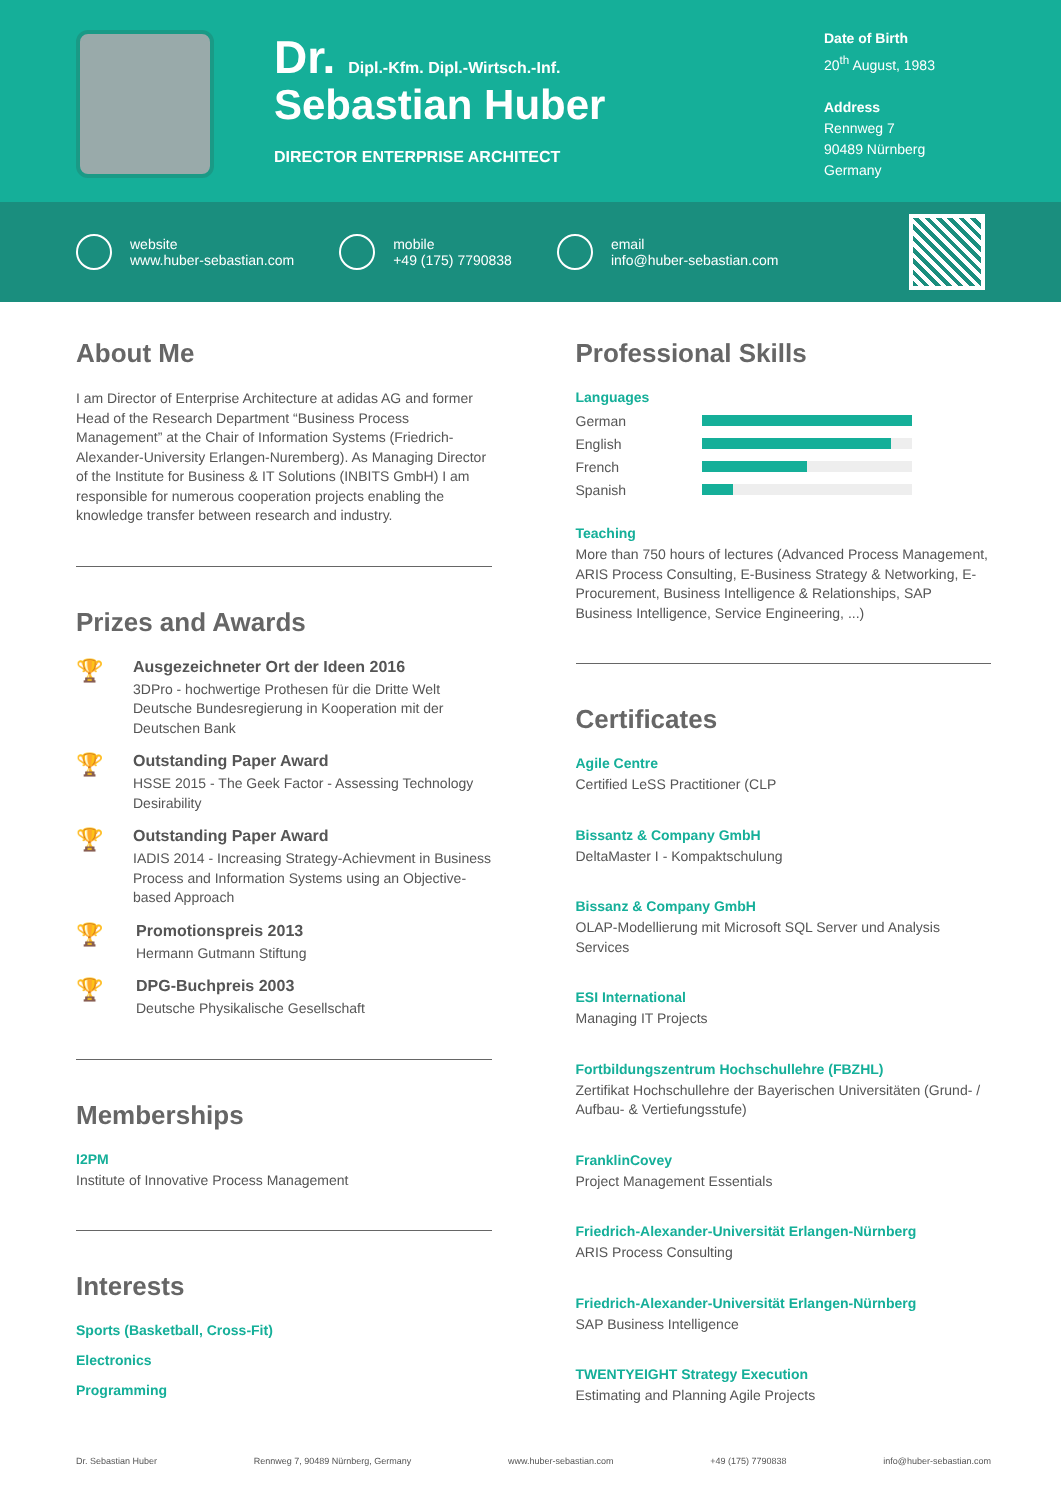Dr. Dipl.-Kfm. Dipl.-Wirtsch.-Inf.
Sebastian Huber
DIRECTOR ENTERPRISE ARCHITECT
Date of Birth
20<sup>th</sup> August, 1983
Address
Rennweg 7
90489 Nürnberg
Germany
website
www.huber-sebastian.com
mobile
+49 (175) 7790838
email
info@huber-sebastian.com
About Me
I am Director of Enterprise Architecture at adidas AG and former Head of the Research Department “Business Process Management” at the Chair of Information Systems (Friedrich-Alexander-University Erlangen-Nuremberg). As Managing Director of the Institute for Business & IT Solutions (INBITS GmbH) I am responsible for numerous cooperation projects enabling the knowledge transfer between research and industry.
Prizes and Awards
🏆
Ausgezeichneter Ort der Ideen 2016
3DPro - hochwertige Prothesen für die Dritte Welt
Deutsche Bundesregierung in Kooperation mit der Deutschen Bank
🏆
Outstanding Paper Award
HSSE 2015 - The Geek Factor - Assessing Technology Desirability
🏆
Outstanding Paper Award
IADIS 2014 - Increasing Strategy-Achievment in Business Process and Information Systems using an Objective-based Approach
🏆
Promotionspreis 2013
Hermann Gutmann Stiftung
🏆
DPG-Buchpreis 2003
Deutsche Physikalische Gesellschaft
Memberships
I2PM
Institute of Innovative Process Management
Interests
Sports (Basketball, Cross-Fit)
Electronics
Programming
Professional Skills
Languages
German
English
French
Spanish
Teaching
More than 750 hours of lectures (Advanced Process Management, ARIS Process Consulting, E-Business Strategy & Networking, E-Procurement, Business Intelligence & Relationships, SAP Business Intelligence, Service Engineering, ...)
Certificates
Agile Centre
Certified LeSS Practitioner (CLP
Bissantz & Company GmbH
DeltaMaster I - Kompaktschulung
Bissanz & Company GmbH
OLAP-Modellierung mit Microsoft SQL Server und Analysis Services
ESI International
Managing IT Projects
Fortbildungszentrum Hochschullehre (FBZHL)
Zertifikat Hochschullehre der Bayerischen Universitäten (Grund- / Aufbau- & Vertiefungsstufe)
FranklinCovey
Project Management Essentials
Friedrich-Alexander-Universität Erlangen-Nürnberg
ARIS Process Consulting
Friedrich-Alexander-Universität Erlangen-Nürnberg
SAP Business Intelligence
TWENTYEIGHT Strategy Execution
Estimating and Planning Agile Projects
Dr. Sebastian Huber Rennweg 7, 90489 Nürnberg, Germany www.huber-sebastian.com +49 (175) 7790838 info@huber-sebastian.com